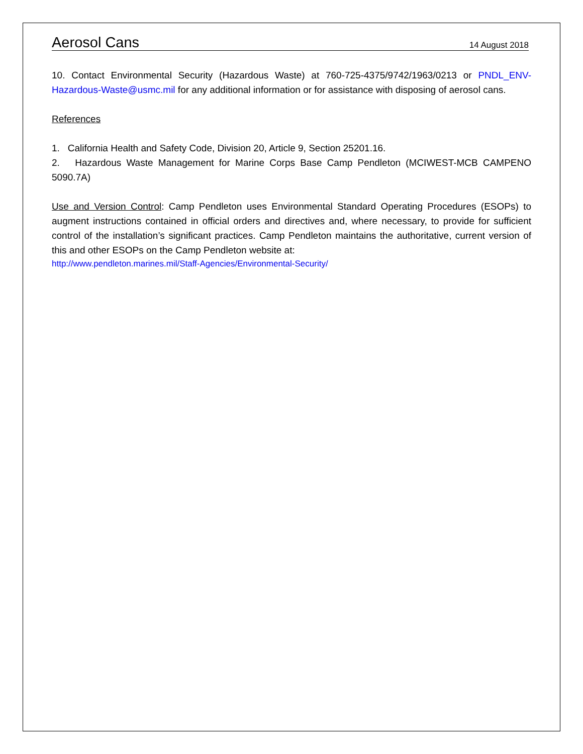Aerosol Cans
14 August 2018
10. Contact Environmental Security (Hazardous Waste) at 760-725-4375/9742/1963/0213 or PNDL_ENV-Hazardous-Waste@usmc.mil for any additional information or for assistance with disposing of aerosol cans.
References
1. California Health and Safety Code, Division 20, Article 9, Section 25201.16.
2. Hazardous Waste Management for Marine Corps Base Camp Pendleton (MCIWEST-MCB CAMPENO 5090.7A)
Use and Version Control: Camp Pendleton uses Environmental Standard Operating Procedures (ESOPs) to augment instructions contained in official orders and directives and, where necessary, to provide for sufficient control of the installation’s significant practices. Camp Pendleton maintains the authoritative, current version of this and other ESOPs on the Camp Pendleton website at:
http://www.pendleton.marines.mil/Staff-Agencies/Environmental-Security/